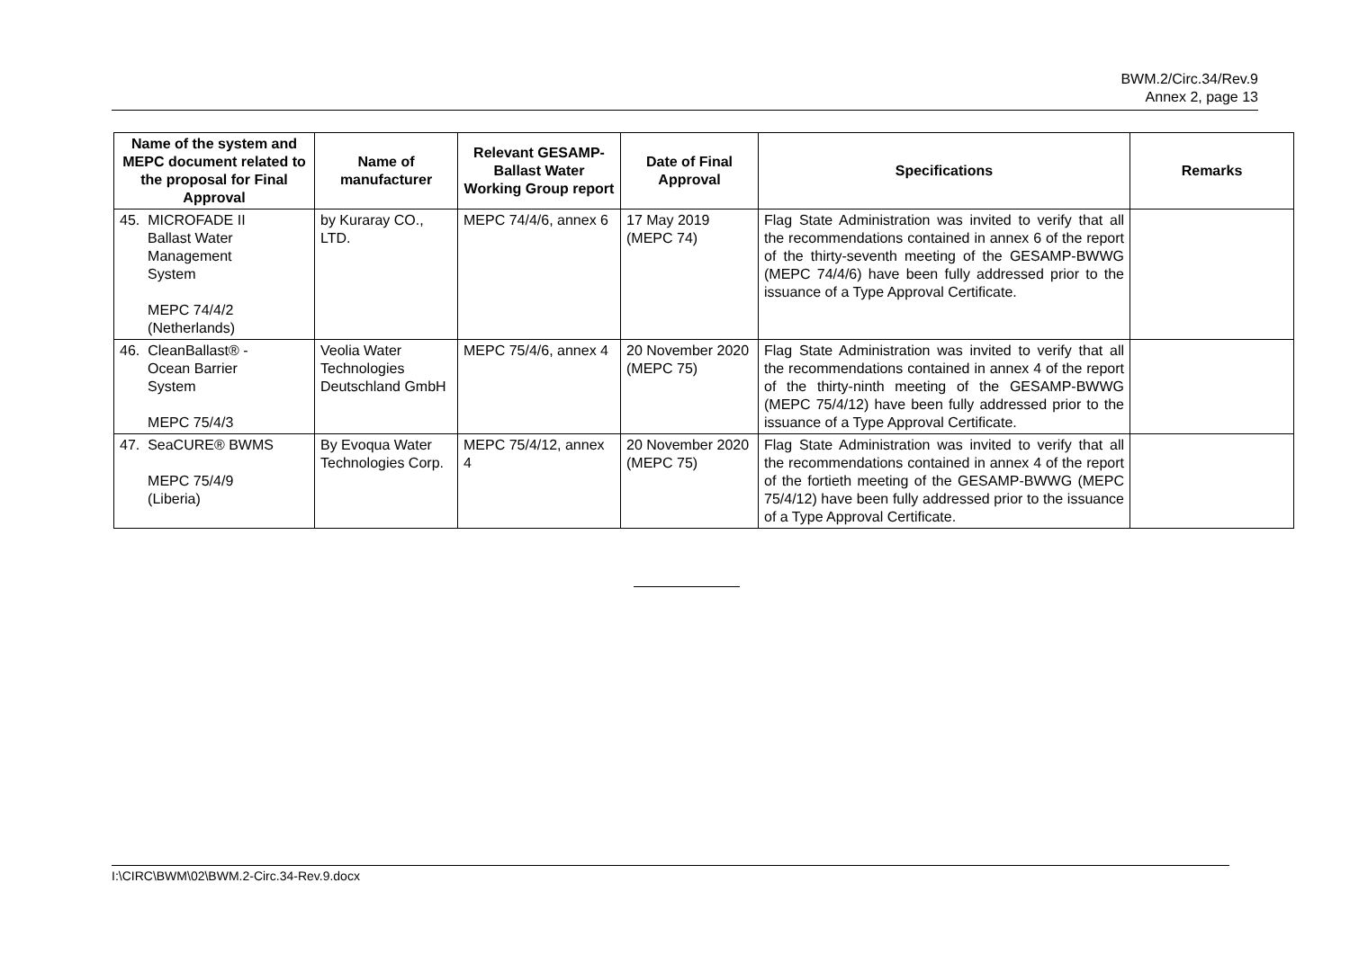BWM.2/Circ.34/Rev.9
Annex 2, page 13
| Name of the system and MEPC document related to the proposal for Final Approval | Name of manufacturer | Relevant GESAMP-Ballast Water Working Group report | Date of Final Approval | Specifications | Remarks |
| --- | --- | --- | --- | --- | --- |
| 45. MICROFADE II Ballast Water Management System MEPC 74/4/2 (Netherlands) | by Kuraray CO., LTD. | MEPC 74/4/6, annex 6 | 17 May 2019 (MEPC 74) | Flag State Administration was invited to verify that all the recommendations contained in annex 6 of the report of the thirty-seventh meeting of the GESAMP-BWWG (MEPC 74/4/6) have been fully addressed prior to the issuance of a Type Approval Certificate. | |
| 46. CleanBallast® - Ocean Barrier System MEPC 75/4/3 | Veolia Water Technologies Deutschland GmbH | MEPC 75/4/6, annex 4 | 20 November 2020 (MEPC 75) | Flag State Administration was invited to verify that all the recommendations contained in annex 4 of the report of the thirty-ninth meeting of the GESAMP-BWWG (MEPC 75/4/12) have been fully addressed prior to the issuance of a Type Approval Certificate. | |
| 47. SeaCURE® BWMS MEPC 75/4/9 (Liberia) | By Evoqua Water Technologies Corp. | MEPC 75/4/12, annex 4 | 20 November 2020 (MEPC 75) | Flag State Administration was invited to verify that all the recommendations contained in annex 4 of the report of the fortieth meeting of the GESAMP-BWWG (MEPC 75/4/12) have been fully addressed prior to the issuance of a Type Approval Certificate. | |
I:\CIRC\BWM\02\BWM.2-Circ.34-Rev.9.docx